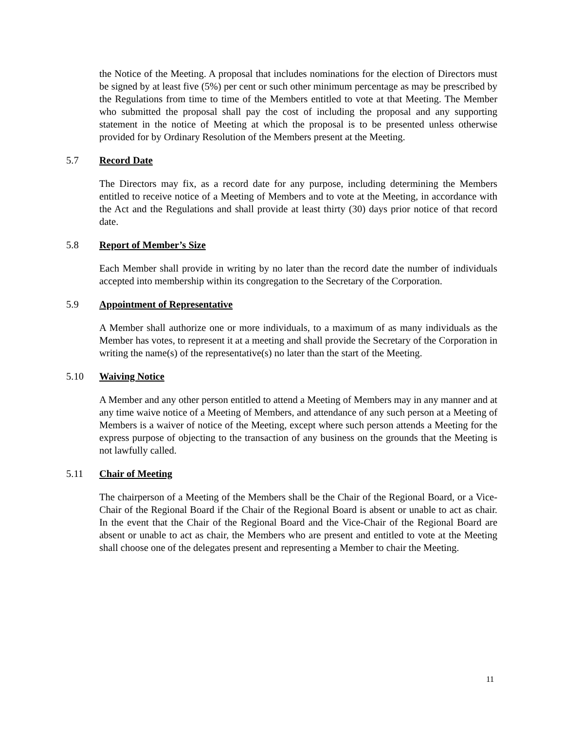the Notice of the Meeting. A proposal that includes nominations for the election of Directors must be signed by at least five (5%) per cent or such other minimum percentage as may be prescribed by the Regulations from time to time of the Members entitled to vote at that Meeting. The Member who submitted the proposal shall pay the cost of including the proposal and any supporting statement in the notice of Meeting at which the proposal is to be presented unless otherwise provided for by Ordinary Resolution of the Members present at the Meeting.
5.7 Record Date
The Directors may fix, as a record date for any purpose, including determining the Members entitled to receive notice of a Meeting of Members and to vote at the Meeting, in accordance with the Act and the Regulations and shall provide at least thirty (30) days prior notice of that record date.
5.8 Report of Member’s Size
Each Member shall provide in writing by no later than the record date the number of individuals accepted into membership within its congregation to the Secretary of the Corporation.
5.9 Appointment of Representative
A Member shall authorize one or more individuals, to a maximum of as many individuals as the Member has votes, to represent it at a meeting and shall provide the Secretary of the Corporation in writing the name(s) of the representative(s) no later than the start of the Meeting.
5.10 Waiving Notice
A Member and any other person entitled to attend a Meeting of Members may in any manner and at any time waive notice of a Meeting of Members, and attendance of any such person at a Meeting of Members is a waiver of notice of the Meeting, except where such person attends a Meeting for the express purpose of objecting to the transaction of any business on the grounds that the Meeting is not lawfully called.
5.11 Chair of Meeting
The chairperson of a Meeting of the Members shall be the Chair of the Regional Board, or a Vice-Chair of the Regional Board if the Chair of the Regional Board is absent or unable to act as chair. In the event that the Chair of the Regional Board and the Vice-Chair of the Regional Board are absent or unable to act as chair, the Members who are present and entitled to vote at the Meeting shall choose one of the delegates present and representing a Member to chair the Meeting.
11